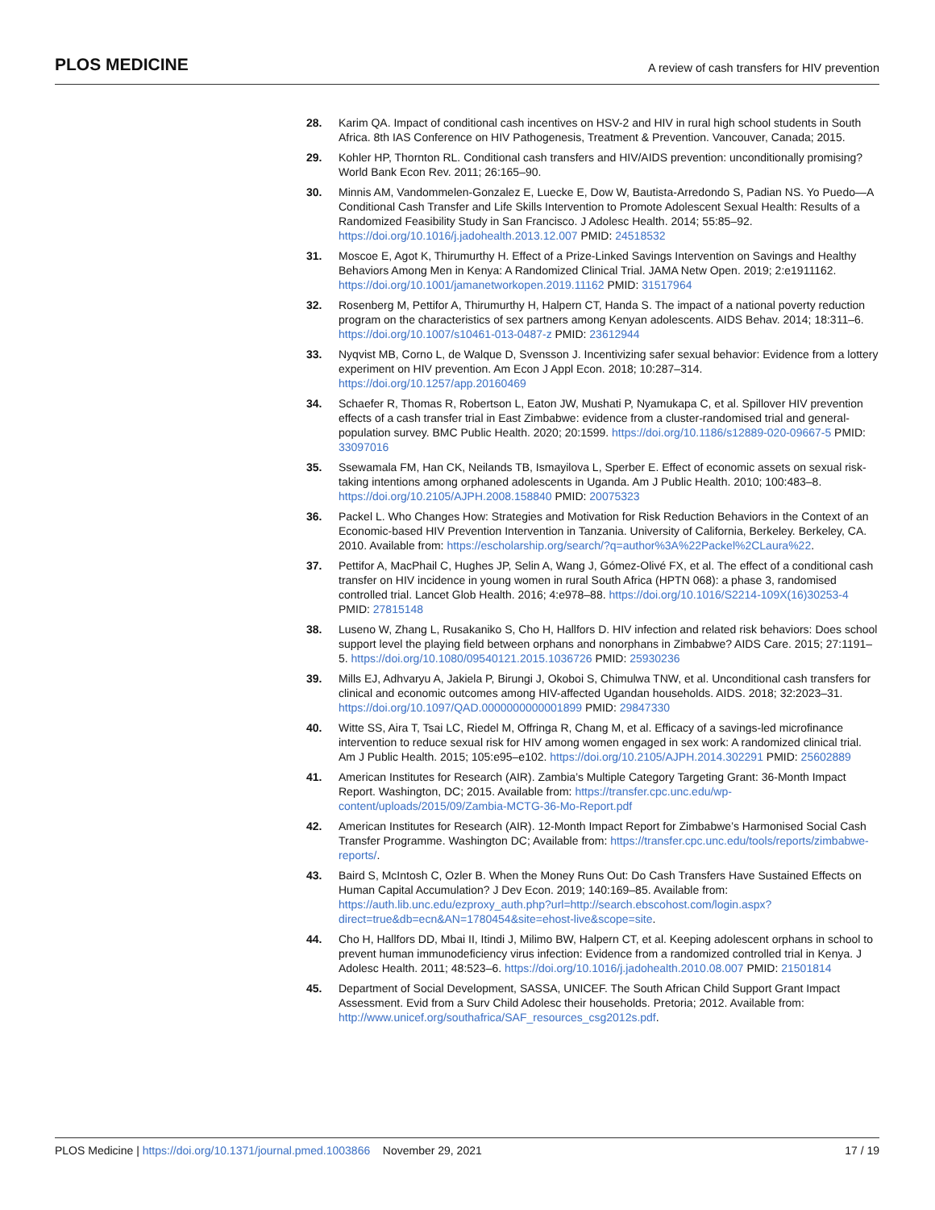PLOS MEDICINE
A review of cash transfers for HIV prevention
28. Karim QA. Impact of conditional cash incentives on HSV-2 and HIV in rural high school students in South Africa. 8th IAS Conference on HIV Pathogenesis, Treatment & Prevention. Vancouver, Canada; 2015.
29. Kohler HP, Thornton RL. Conditional cash transfers and HIV/AIDS prevention: unconditionally promising? World Bank Econ Rev. 2011; 26:165–90.
30. Minnis AM, Vandommelen-Gonzalez E, Luecke E, Dow W, Bautista-Arredondo S, Padian NS. Yo Puedo—A Conditional Cash Transfer and Life Skills Intervention to Promote Adolescent Sexual Health: Results of a Randomized Feasibility Study in San Francisco. J Adolesc Health. 2014; 55:85–92. https://doi.org/10.1016/j.jadohealth.2013.12.007 PMID: 24518532
31. Moscoe E, Agot K, Thirumurthy H. Effect of a Prize-Linked Savings Intervention on Savings and Healthy Behaviors Among Men in Kenya: A Randomized Clinical Trial. JAMA Netw Open. 2019; 2:e1911162. https://doi.org/10.1001/jamanetworkopen.2019.11162 PMID: 31517964
32. Rosenberg M, Pettifor A, Thirumurthy H, Halpern CT, Handa S. The impact of a national poverty reduction program on the characteristics of sex partners among Kenyan adolescents. AIDS Behav. 2014; 18:311–6. https://doi.org/10.1007/s10461-013-0487-z PMID: 23612944
33. Nyqvist MB, Corno L, de Walque D, Svensson J. Incentivizing safer sexual behavior: Evidence from a lottery experiment on HIV prevention. Am Econ J Appl Econ. 2018; 10:287–314. https://doi.org/10.1257/app.20160469
34. Schaefer R, Thomas R, Robertson L, Eaton JW, Mushati P, Nyamukapa C, et al. Spillover HIV prevention effects of a cash transfer trial in East Zimbabwe: evidence from a cluster-randomised trial and general-population survey. BMC Public Health. 2020; 20:1599. https://doi.org/10.1186/s12889-020-09667-5 PMID: 33097016
35. Ssewamala FM, Han CK, Neilands TB, Ismayilova L, Sperber E. Effect of economic assets on sexual risk-taking intentions among orphaned adolescents in Uganda. Am J Public Health. 2010; 100:483–8. https://doi.org/10.2105/AJPH.2008.158840 PMID: 20075323
36. Packel L. Who Changes How: Strategies and Motivation for Risk Reduction Behaviors in the Context of an Economic-based HIV Prevention Intervention in Tanzania. University of California, Berkeley. Berkeley, CA. 2010. Available from: https://escholarship.org/search/?q=author%3A%22Packel%2CLaura%22.
37. Pettifor A, MacPhail C, Hughes JP, Selin A, Wang J, Gómez-Olivé FX, et al. The effect of a conditional cash transfer on HIV incidence in young women in rural South Africa (HPTN 068): a phase 3, randomised controlled trial. Lancet Glob Health. 2016; 4:e978–88. https://doi.org/10.1016/S2214-109X(16)30253-4 PMID: 27815148
38. Luseno W, Zhang L, Rusakaniko S, Cho H, Hallfors D. HIV infection and related risk behaviors: Does school support level the playing field between orphans and nonorphans in Zimbabwe? AIDS Care. 2015; 27:1191–5. https://doi.org/10.1080/09540121.2015.1036726 PMID: 25930236
39. Mills EJ, Adhvaryu A, Jakiela P, Birungi J, Okoboi S, Chimulwa TNW, et al. Unconditional cash transfers for clinical and economic outcomes among HIV-affected Ugandan households. AIDS. 2018; 32:2023–31. https://doi.org/10.1097/QAD.0000000000001899 PMID: 29847330
40. Witte SS, Aira T, Tsai LC, Riedel M, Offringa R, Chang M, et al. Efficacy of a savings-led microfinance intervention to reduce sexual risk for HIV among women engaged in sex work: A randomized clinical trial. Am J Public Health. 2015; 105:e95–e102. https://doi.org/10.2105/AJPH.2014.302291 PMID: 25602889
41. American Institutes for Research (AIR). Zambia’s Multiple Category Targeting Grant: 36-Month Impact Report. Washington, DC; 2015. Available from: https://transfer.cpc.unc.edu/wp-content/uploads/2015/09/Zambia-MCTG-36-Mo-Report.pdf
42. American Institutes for Research (AIR). 12-Month Impact Report for Zimbabwe’s Harmonised Social Cash Transfer Programme. Washington DC; Available from: https://transfer.cpc.unc.edu/tools/reports/zimbabwe-reports/.
43. Baird S, McIntosh C, Ozler B. When the Money Runs Out: Do Cash Transfers Have Sustained Effects on Human Capital Accumulation? J Dev Econ. 2019; 140:169–85. Available from: https://auth.lib.unc.edu/ezproxy_auth.php?url=http://search.ebscohost.com/login.aspx?direct=true&db=ecn&AN=1780454&site=ehost-live&scope=site.
44. Cho H, Hallfors DD, Mbai II, Itindi J, Milimo BW, Halpern CT, et al. Keeping adolescent orphans in school to prevent human immunodeficiency virus infection: Evidence from a randomized controlled trial in Kenya. J Adolesc Health. 2011; 48:523–6. https://doi.org/10.1016/j.jadohealth.2010.08.007 PMID: 21501814
45. Department of Social Development, SASSA, UNICEF. The South African Child Support Grant Impact Assessment. Evid from a Surv Child Adolesc their households. Pretoria; 2012. Available from: http://www.unicef.org/southafrica/SAF_resources_csg2012s.pdf.
PLOS Medicine | https://doi.org/10.1371/journal.pmed.1003866 November 29, 2021
17 / 19